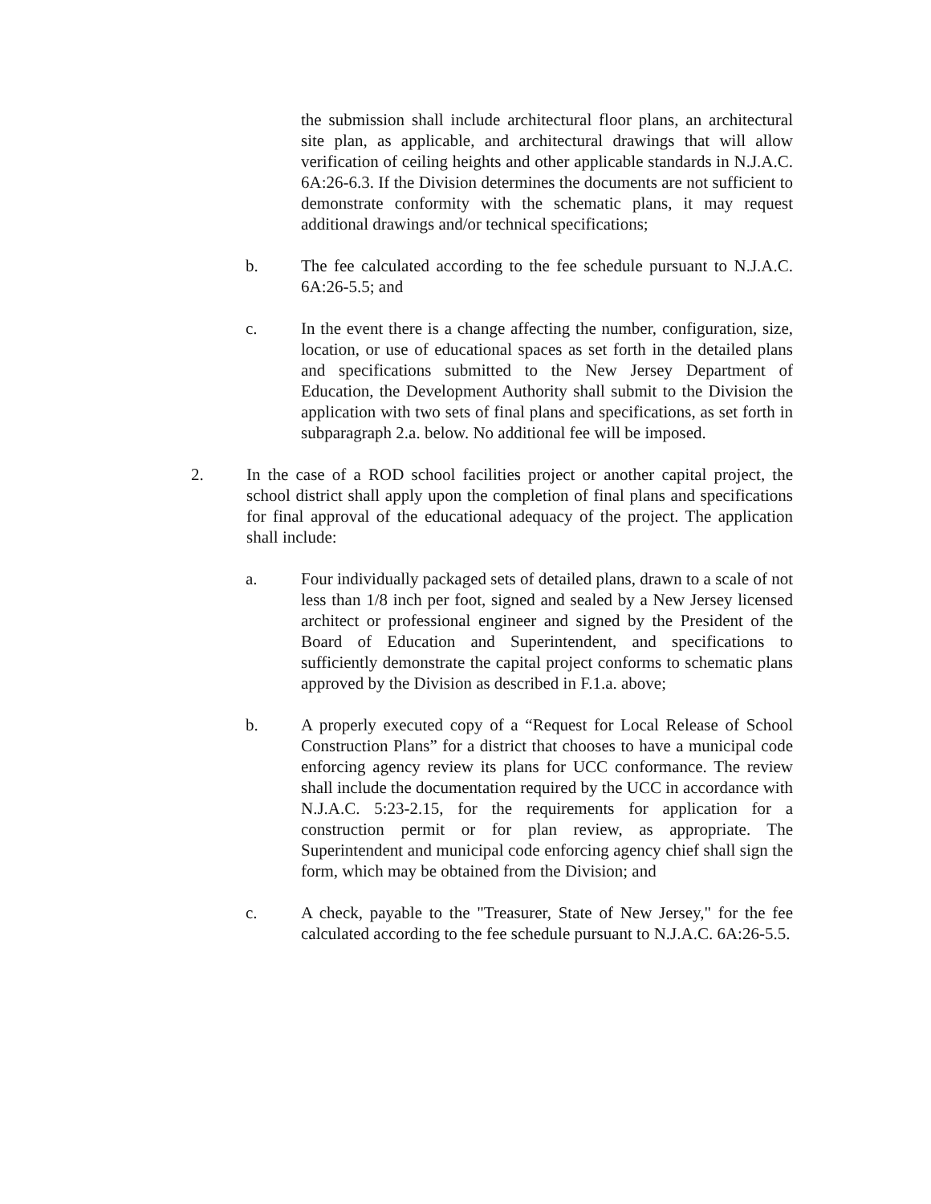the submission shall include architectural floor plans, an architectural site plan, as applicable, and architectural drawings that will allow verification of ceiling heights and other applicable standards in N.J.A.C. 6A:26-6.3. If the Division determines the documents are not sufficient to demonstrate conformity with the schematic plans, it may request additional drawings and/or technical specifications;
b. The fee calculated according to the fee schedule pursuant to N.J.A.C. 6A:26-5.5; and
c. In the event there is a change affecting the number, configuration, size, location, or use of educational spaces as set forth in the detailed plans and specifications submitted to the New Jersey Department of Education, the Development Authority shall submit to the Division the application with two sets of final plans and specifications, as set forth in subparagraph 2.a. below. No additional fee will be imposed.
2. In the case of a ROD school facilities project or another capital project, the school district shall apply upon the completion of final plans and specifications for final approval of the educational adequacy of the project. The application shall include:
a. Four individually packaged sets of detailed plans, drawn to a scale of not less than 1/8 inch per foot, signed and sealed by a New Jersey licensed architect or professional engineer and signed by the President of the Board of Education and Superintendent, and specifications to sufficiently demonstrate the capital project conforms to schematic plans approved by the Division as described in F.1.a. above;
b. A properly executed copy of a “Request for Local Release of School Construction Plans” for a district that chooses to have a municipal code enforcing agency review its plans for UCC conformance. The review shall include the documentation required by the UCC in accordance with N.J.A.C. 5:23-2.15, for the requirements for application for a construction permit or for plan review, as appropriate. The Superintendent and municipal code enforcing agency chief shall sign the form, which may be obtained from the Division; and
c. A check, payable to the "Treasurer, State of New Jersey," for the fee calculated according to the fee schedule pursuant to N.J.A.C. 6A:26-5.5.